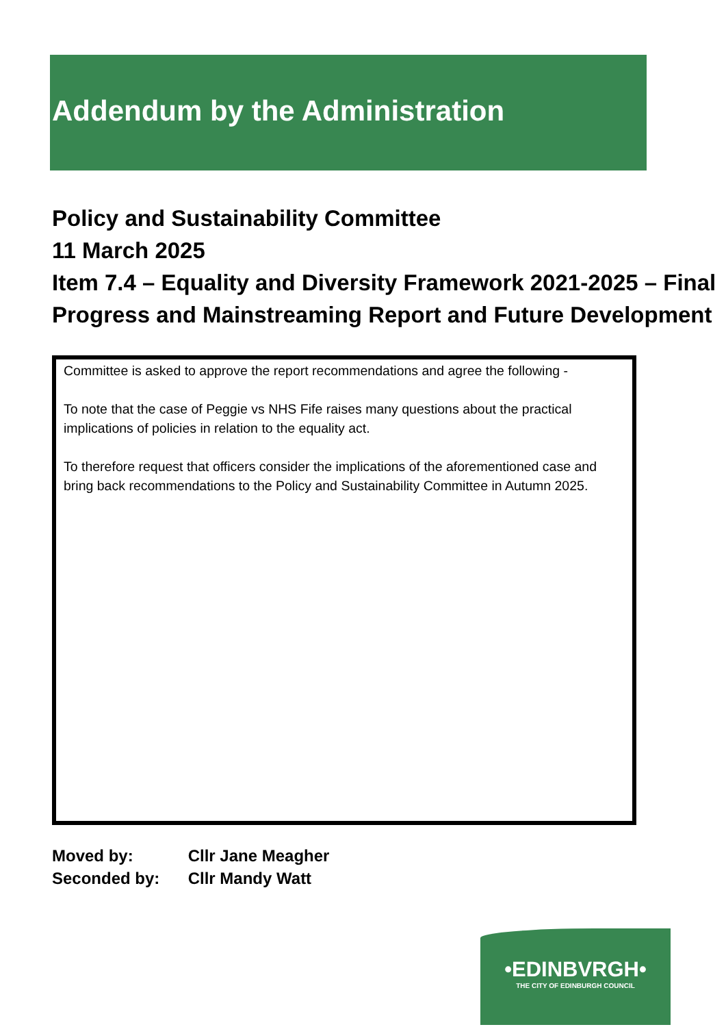Addendum by the Administration
Policy and Sustainability Committee
11 March 2025
Item 7.4 – Equality and Diversity Framework 2021-2025 – Final Progress and Mainstreaming Report and Future Development
Committee is asked to approve the report recommendations and agree the following -
To note that the case of Peggie vs NHS Fife raises many questions about the practical implications of policies in relation to the equality act.
To therefore request that officers consider the implications of the aforementioned case and bring back recommendations to the Policy and Sustainability Committee in Autumn 2025.
Moved by: Cllr Jane Meagher
Seconded by: Cllr Mandy Watt
•EDINBVRGH•
THE CITY OF EDINBURGH COUNCIL